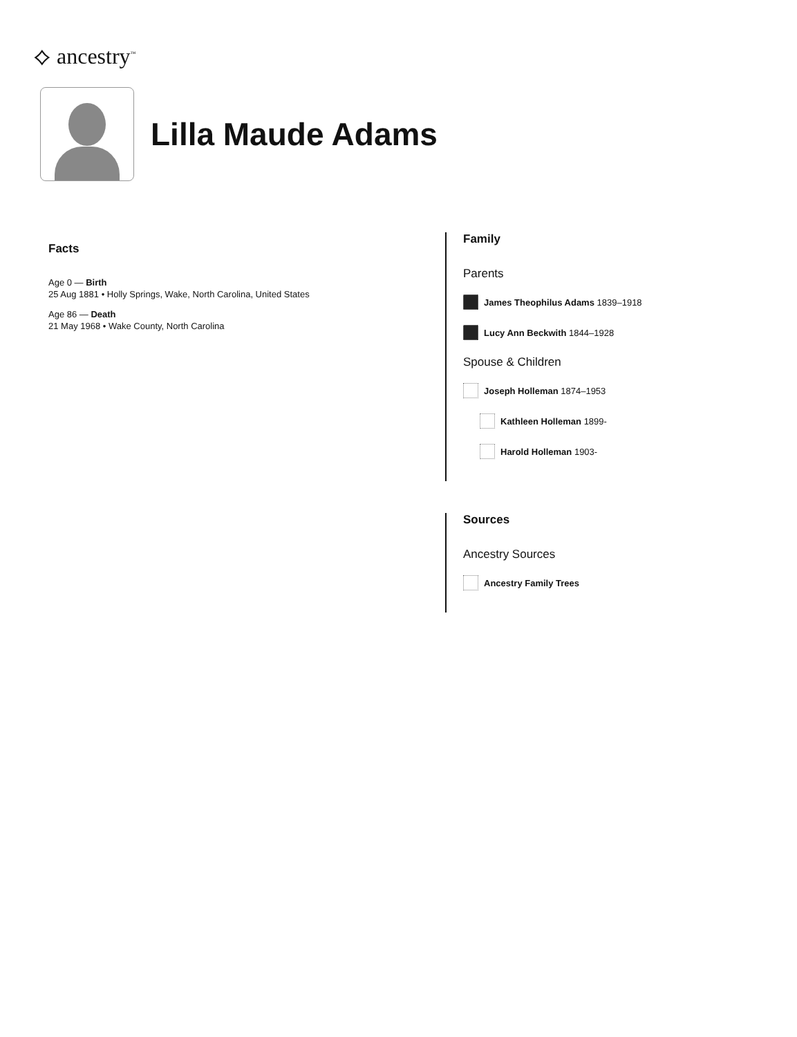⟡ ancestry<sup>™</sup>
Lilla Maude Adams
Facts
Age 0 — Birth
25 Aug 1881 • Holly Springs, Wake, North Carolina, United States
Age 86 — Death
21 May 1968 • Wake County, North Carolina
Family
Parents
James Theophilus Adams 1839–1918
Lucy Ann Beckwith 1844–1928
Spouse & Children
Joseph Holleman 1874–1953
Kathleen Holleman 1899-
Harold Holleman 1903-
Sources
Ancestry Sources
Ancestry Family Trees